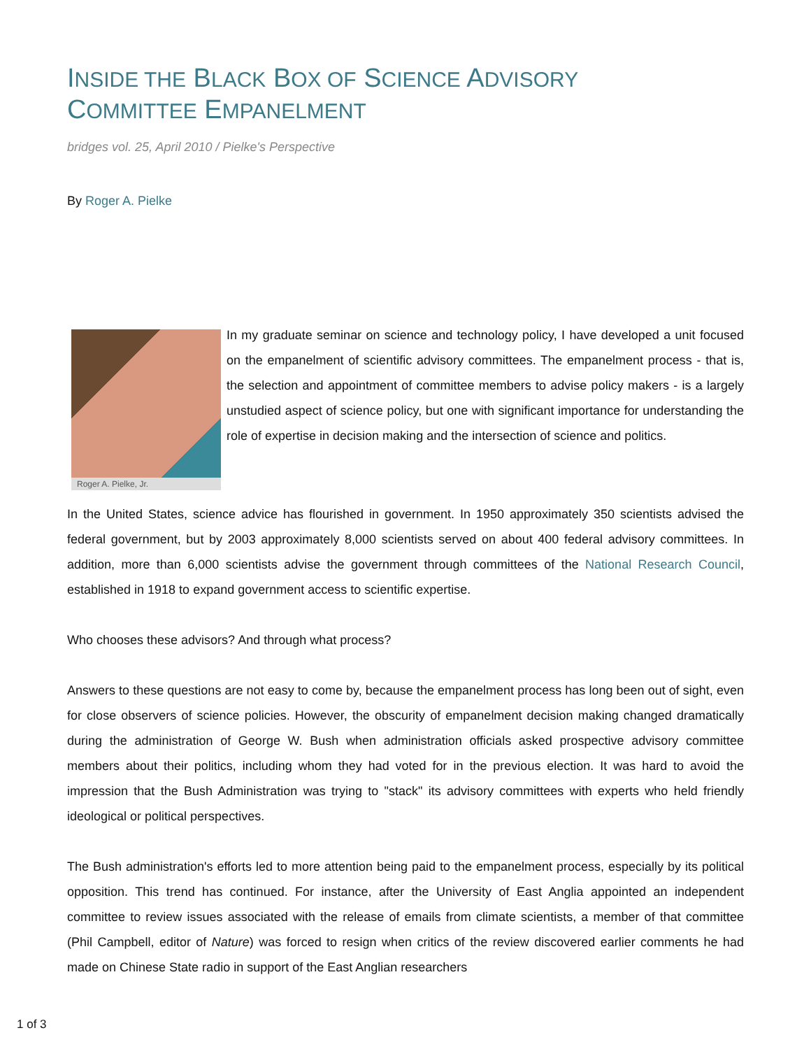INSIDE THE BLACK BOX OF SCIENCE ADVISORY
COMMITTEE EMPANELMENT
bridges vol. 25, April 2010 / Pielke's Perspective
By Roger A. Pielke
Roger A. Pielke, Jr.
In my graduate seminar on science and technology policy, I have developed a unit focused on the empanelment of scientific advisory committees. The empanelment process - that is, the selection and appointment of committee members to advise policy makers - is a largely unstudied aspect of science policy, but one with significant importance for understanding the role of expertise in decision making and the intersection of science and politics.
In the United States, science advice has flourished in government. In 1950 approximately 350 scientists advised the federal government, but by 2003 approximately 8,000 scientists served on about 400 federal advisory committees. In addition, more than 6,000 scientists advise the government through committees of the National Research Council, established in 1918 to expand government access to scientific expertise.
Who chooses these advisors? And through what process?
Answers to these questions are not easy to come by, because the empanelment process has long been out of sight, even for close observers of science policies. However, the obscurity of empanelment decision making changed dramatically during the administration of George W. Bush when administration officials asked prospective advisory committee members about their politics, including whom they had voted for in the previous election. It was hard to avoid the impression that the Bush Administration was trying to "stack" its advisory committees with experts who held friendly ideological or political perspectives.
The Bush administration's efforts led to more attention being paid to the empanelment process, especially by its political opposition. This trend has continued. For instance, after the University of East Anglia appointed an independent committee to review issues associated with the release of emails from climate scientists, a member of that committee (Phil Campbell, editor of Nature) was forced to resign when critics of the review discovered earlier comments he had made on Chinese State radio in support of the East Anglian researchers
1 of 3